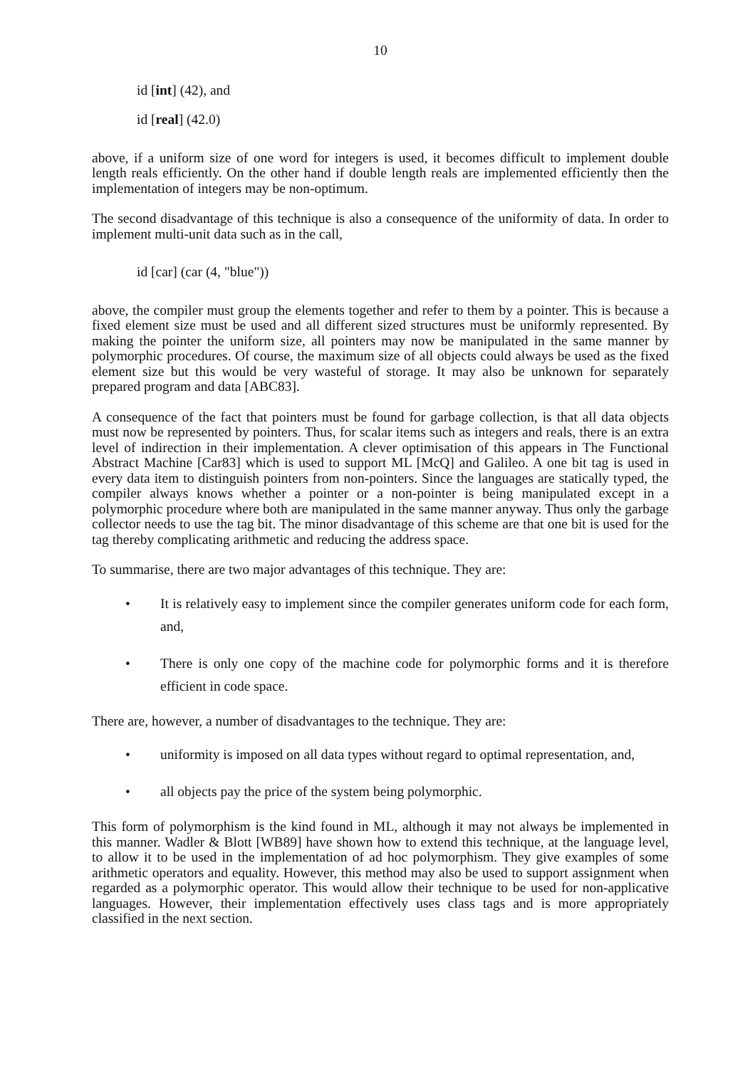10
id [int] (42), and
id [real] (42.0)
above, if a uniform size of one word for integers is used, it becomes difficult to implement double length reals efficiently. On the other hand if double length reals are implemented efficiently then the implementation of integers may be non-optimum.
The second disadvantage of this technique is also a consequence of the uniformity of data. In order to implement multi-unit data such as in the call,
id [car] (car (4, "blue"))
above, the compiler must group the elements together and refer to them by a pointer. This is because a fixed element size must be used and all different sized structures must be uniformly represented. By making the pointer the uniform size, all pointers may now be manipulated in the same manner by polymorphic procedures. Of course, the maximum size of all objects could always be used as the fixed element size but this would be very wasteful of storage. It may also be unknown for separately prepared program and data [ABC83].
A consequence of the fact that pointers must be found for garbage collection, is that all data objects must now be represented by pointers. Thus, for scalar items such as integers and reals, there is an extra level of indirection in their implementation. A clever optimisation of this appears in The Functional Abstract Machine [Car83] which is used to support ML [McQ] and Galileo. A one bit tag is used in every data item to distinguish pointers from non-pointers. Since the languages are statically typed, the compiler always knows whether a pointer or a non-pointer is being manipulated except in a polymorphic procedure where both are manipulated in the same manner anyway. Thus only the garbage collector needs to use the tag bit. The minor disadvantage of this scheme are that one bit is used for the tag thereby complicating arithmetic and reducing the address space.
To summarise, there are two major advantages of this technique. They are:
• It is relatively easy to implement since the compiler generates uniform code for each form, and,
• There is only one copy of the machine code for polymorphic forms and it is therefore efficient in code space.
There are, however, a number of disadvantages to the technique. They are:
• uniformity is imposed on all data types without regard to optimal representation, and,
• all objects pay the price of the system being polymorphic.
This form of polymorphism is the kind found in ML, although it may not always be implemented in this manner. Wadler & Blott [WB89] have shown how to extend this technique, at the language level, to allow it to be used in the implementation of ad hoc polymorphism. They give examples of some arithmetic operators and equality. However, this method may also be used to support assignment when regarded as a polymorphic operator. This would allow their technique to be used for non-applicative languages. However, their implementation effectively uses class tags and is more appropriately classified in the next section.